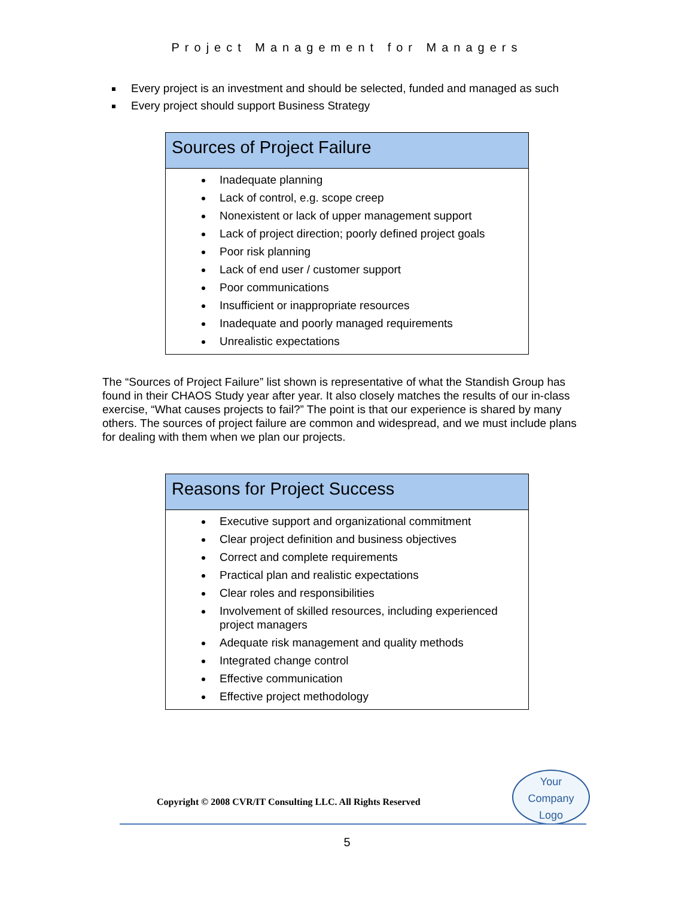Project Management for Managers
Every project is an investment and should be selected, funded and managed as such
Every project should support Business Strategy
Sources of Project Failure
Inadequate planning
Lack of control, e.g. scope creep
Nonexistent or lack of upper management support
Lack of project direction; poorly defined project goals
Poor risk planning
Lack of end user / customer support
Poor communications
Insufficient or inappropriate resources
Inadequate and poorly managed requirements
Unrealistic expectations
The “Sources of Project Failure” list shown is representative of what the Standish Group has found in their CHAOS Study year after year. It also closely matches the results of our in-class exercise, “What causes projects to fail?” The point is that our experience is shared by many others. The sources of project failure are common and widespread, and we must include plans for dealing with them when we plan our projects.
Reasons for Project Success
Executive support and organizational commitment
Clear project definition and business objectives
Correct and complete requirements
Practical plan and realistic expectations
Clear roles and responsibilities
Involvement of skilled resources, including experienced project managers
Adequate risk management and quality methods
Integrated change control
Effective communication
Effective project methodology
Copyright © 2008 CVR/IT Consulting LLC. All Rights Reserved
Your
Company
Logo
5